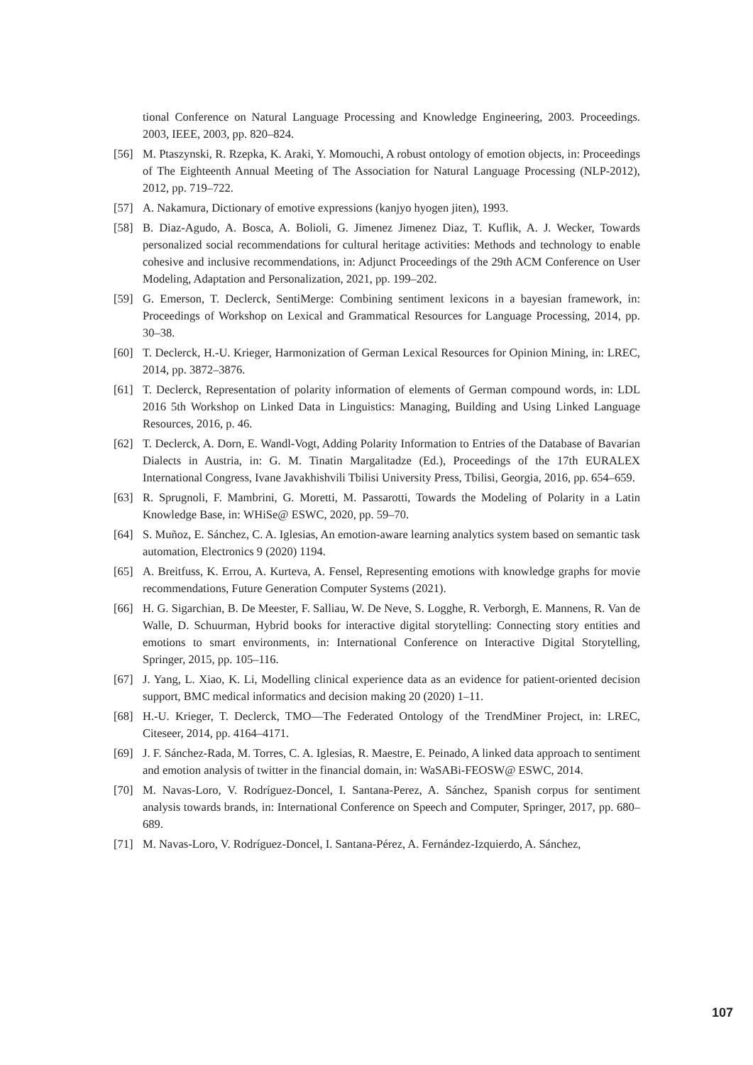tional Conference on Natural Language Processing and Knowledge Engineering, 2003. Proceedings. 2003, IEEE, 2003, pp. 820–824.
[56] M. Ptaszynski, R. Rzepka, K. Araki, Y. Momouchi, A robust ontology of emotion objects, in: Proceedings of The Eighteenth Annual Meeting of The Association for Natural Language Processing (NLP-2012), 2012, pp. 719–722.
[57] A. Nakamura, Dictionary of emotive expressions (kanjyo hyogen jiten), 1993.
[58] B. Diaz-Agudo, A. Bosca, A. Bolioli, G. Jimenez Jimenez Diaz, T. Kuflik, A. J. Wecker, Towards personalized social recommendations for cultural heritage activities: Methods and technology to enable cohesive and inclusive recommendations, in: Adjunct Proceedings of the 29th ACM Conference on User Modeling, Adaptation and Personalization, 2021, pp. 199–202.
[59] G. Emerson, T. Declerck, SentiMerge: Combining sentiment lexicons in a bayesian framework, in: Proceedings of Workshop on Lexical and Grammatical Resources for Language Processing, 2014, pp. 30–38.
[60] T. Declerck, H.-U. Krieger, Harmonization of German Lexical Resources for Opinion Mining, in: LREC, 2014, pp. 3872–3876.
[61] T. Declerck, Representation of polarity information of elements of German compound words, in: LDL 2016 5th Workshop on Linked Data in Linguistics: Managing, Building and Using Linked Language Resources, 2016, p. 46.
[62] T. Declerck, A. Dorn, E. Wandl-Vogt, Adding Polarity Information to Entries of the Database of Bavarian Dialects in Austria, in: G. M. Tinatin Margalitadze (Ed.), Proceedings of the 17th EURALEX International Congress, Ivane Javakhishvili Tbilisi University Press, Tbilisi, Georgia, 2016, pp. 654–659.
[63] R. Sprugnoli, F. Mambrini, G. Moretti, M. Passarotti, Towards the Modeling of Polarity in a Latin Knowledge Base, in: WHiSe@ ESWC, 2020, pp. 59–70.
[64] S. Muñoz, E. Sánchez, C. A. Iglesias, An emotion-aware learning analytics system based on semantic task automation, Electronics 9 (2020) 1194.
[65] A. Breitfuss, K. Errou, A. Kurteva, A. Fensel, Representing emotions with knowledge graphs for movie recommendations, Future Generation Computer Systems (2021).
[66] H. G. Sigarchian, B. De Meester, F. Salliau, W. De Neve, S. Logghe, R. Verborgh, E. Mannens, R. Van de Walle, D. Schuurman, Hybrid books for interactive digital storytelling: Connecting story entities and emotions to smart environments, in: International Conference on Interactive Digital Storytelling, Springer, 2015, pp. 105–116.
[67] J. Yang, L. Xiao, K. Li, Modelling clinical experience data as an evidence for patient-oriented decision support, BMC medical informatics and decision making 20 (2020) 1–11.
[68] H.-U. Krieger, T. Declerck, TMO—The Federated Ontology of the TrendMiner Project, in: LREC, Citeseer, 2014, pp. 4164–4171.
[69] J. F. Sánchez-Rada, M. Torres, C. A. Iglesias, R. Maestre, E. Peinado, A linked data approach to sentiment and emotion analysis of twitter in the financial domain, in: WaSABi-FEOSW@ ESWC, 2014.
[70] M. Navas-Loro, V. Rodríguez-Doncel, I. Santana-Perez, A. Sánchez, Spanish corpus for sentiment analysis towards brands, in: International Conference on Speech and Computer, Springer, 2017, pp. 680–689.
[71] M. Navas-Loro, V. Rodríguez-Doncel, I. Santana-Pérez, A. Fernández-Izquierdo, A. Sánchez,
107